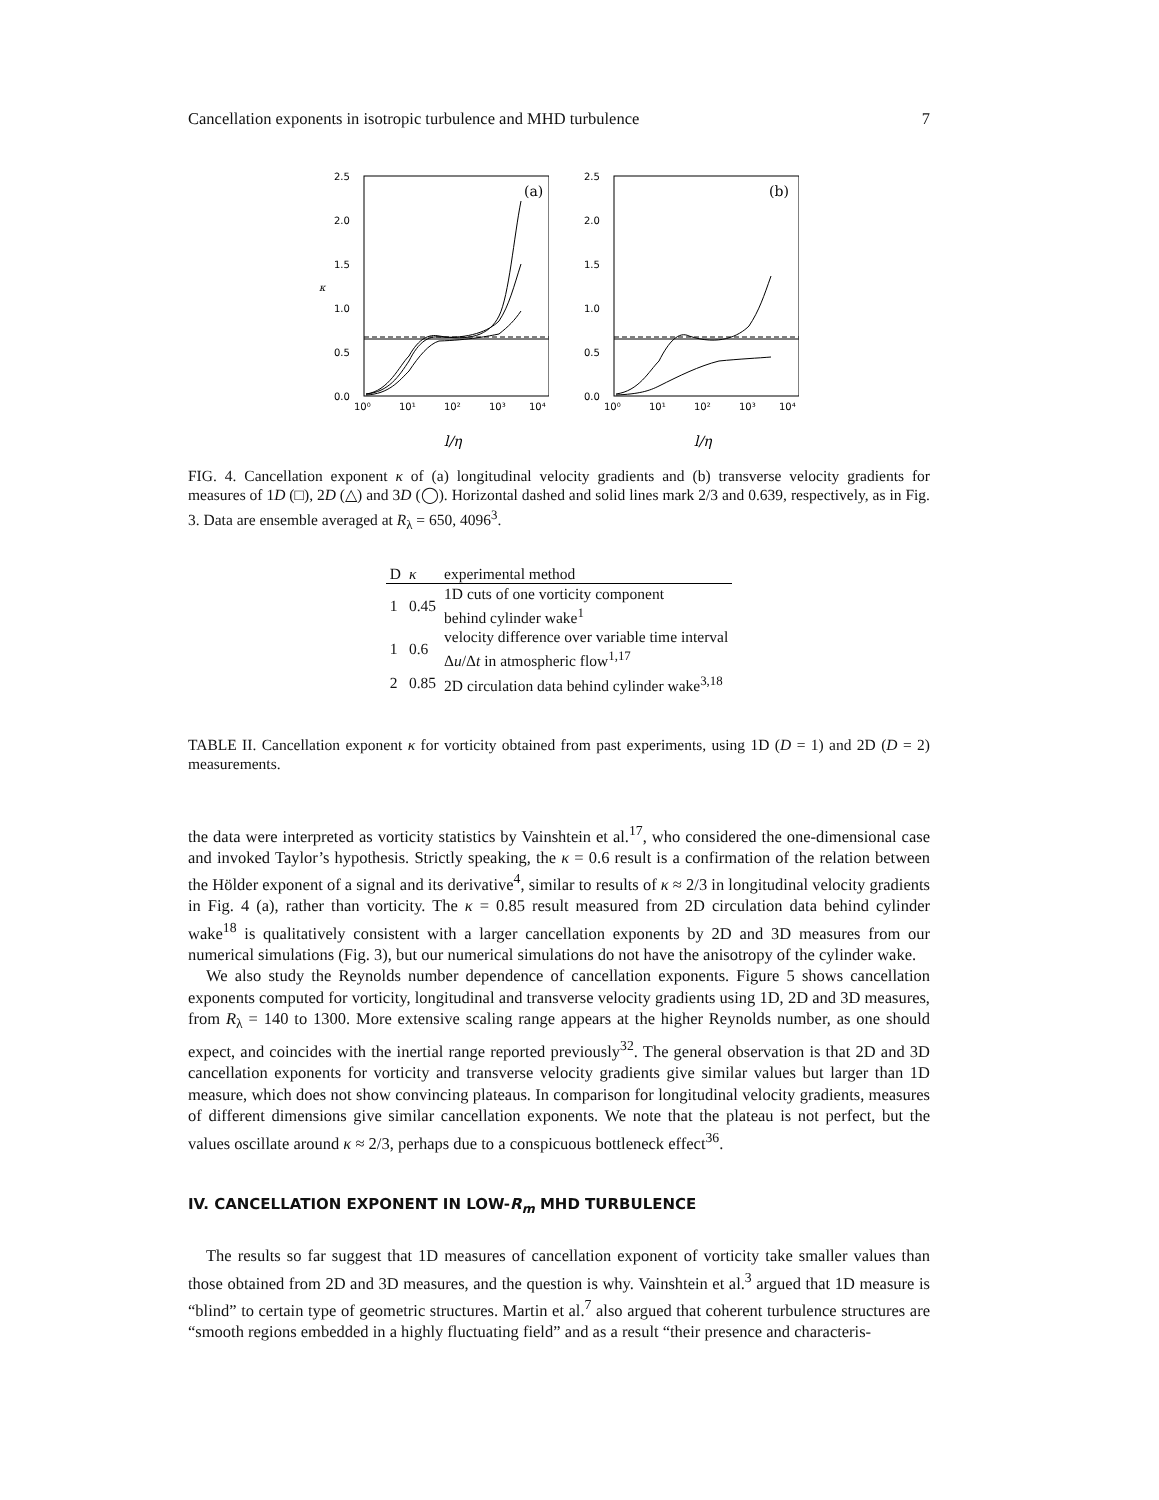Cancellation exponents in isotropic turbulence and MHD turbulence 7
2.5
2.0
1.5
1.0
0.5
0.0
κ
10⁰
10¹
10²
10³
10⁴
l/η
(a)
2.5
2.0
1.5
1.0
0.5
0.0
10⁰
10¹
10²
10³
10⁴
l/η
(b)
FIG. 4. Cancellation exponent κ of (a) longitudinal velocity gradients and (b) transverse velocity gradients for measures of 1D (□), 2D (△) and 3D (◯). Horizontal dashed and solid lines mark 2/3 and 0.639, respectively, as in Fig. 3. Data are ensemble averaged at R<sub>λ</sub> = 650, 4096<sup>3</sup>.
| D | κ | experimental method |
| --- | --- | --- |
| 1 | 0.45 | 1D cuts of one vorticity component behind cylinder wake<sup>1</sup> |
| 1 | 0.6 | velocity difference over variable time interval Δ u /Δ t in atmospheric flow<sup>1,17</sup> |
| 2 | 0.85 | 2D circulation data behind cylinder wake<sup>3,18</sup> |
TABLE II. Cancellation exponent κ for vorticity obtained from past experiments, using 1D (D = 1) and 2D (D = 2) measurements.
the data were interpreted as vorticity statistics by Vainshtein et al.<sup>17</sup>, who considered the one-dimensional case and invoked Taylor’s hypothesis. Strictly speaking, the κ = 0.6 result is a confirmation of the relation between the Hölder exponent of a signal and its derivative<sup>4</sup>, similar to results of κ ≈ 2/3 in longitudinal velocity gradients in Fig. 4 (a), rather than vorticity. The κ = 0.85 result measured from 2D circulation data behind cylinder wake<sup>18</sup> is qualitatively consistent with a larger cancellation exponents by 2D and 3D measures from our numerical simulations (Fig. 3), but our numerical simulations do not have the anisotropy of the cylinder wake.
We also study the Reynolds number dependence of cancellation exponents. Figure 5 shows cancellation exponents computed for vorticity, longitudinal and transverse velocity gradients using 1D, 2D and 3D measures, from R<sub>λ</sub> = 140 to 1300. More extensive scaling range appears at the higher Reynolds number, as one should expect, and coincides with the inertial range reported previously<sup>32</sup>. The general observation is that 2D and 3D cancellation exponents for vorticity and transverse velocity gradients give similar values but larger than 1D measure, which does not show convincing plateaus. In comparison for longitudinal velocity gradients, measures of different dimensions give similar cancellation exponents. We note that the plateau is not perfect, but the values oscillate around κ ≈ 2/3, perhaps due to a conspicuous bottleneck effect<sup>36</sup>.
IV. CANCELLATION EXPONENT IN LOW-R<sub>m</sub> MHD TURBULENCE
The results so far suggest that 1D measures of cancellation exponent of vorticity take smaller values than those obtained from 2D and 3D measures, and the question is why. Vainshtein et al.<sup>3</sup> argued that 1D measure is “blind” to certain type of geometric structures. Martin et al.<sup>7</sup> also argued that coherent turbulence structures are “smooth regions embedded in a highly fluctuating field” and as a result “their presence and characteris-